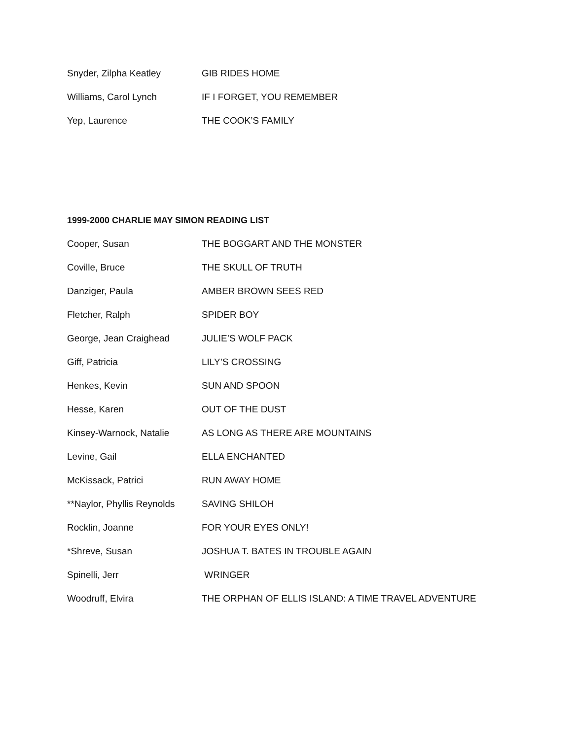| Snyder, Zilpha Keatley | GIB RIDES HOME |
| Williams, Carol Lynch | IF I FORGET, YOU REMEMBER |
| Yep, Laurence | THE COOK’S FAMILY |
1999-2000 CHARLIE MAY SIMON READING LIST
| Cooper, Susan | THE BOGGART AND THE MONSTER |
| Coville, Bruce | THE SKULL OF TRUTH |
| Danziger, Paula | AMBER BROWN SEES RED |
| Fletcher, Ralph | SPIDER BOY |
| George, Jean Craighead | JULIE’S WOLF PACK |
| Giff, Patricia | LILY’S CROSSING |
| Henkes, Kevin | SUN AND SPOON |
| Hesse, Karen | OUT OF THE DUST |
| Kinsey-Warnock, Natalie | AS LONG AS THERE ARE MOUNTAINS |
| Levine, Gail | ELLA ENCHANTED |
| McKissack, Patrici | RUN AWAY HOME |
| **Naylor, Phyllis Reynolds | SAVING SHILOH |
| Rocklin, Joanne | FOR YOUR EYES ONLY! |
| *Shreve, Susan | JOSHUA T. BATES IN TROUBLE AGAIN |
| Spinelli, Jerr | WRINGER |
| Woodruff, Elvira | THE ORPHAN OF ELLIS ISLAND: A TIME TRAVEL ADVENTURE |